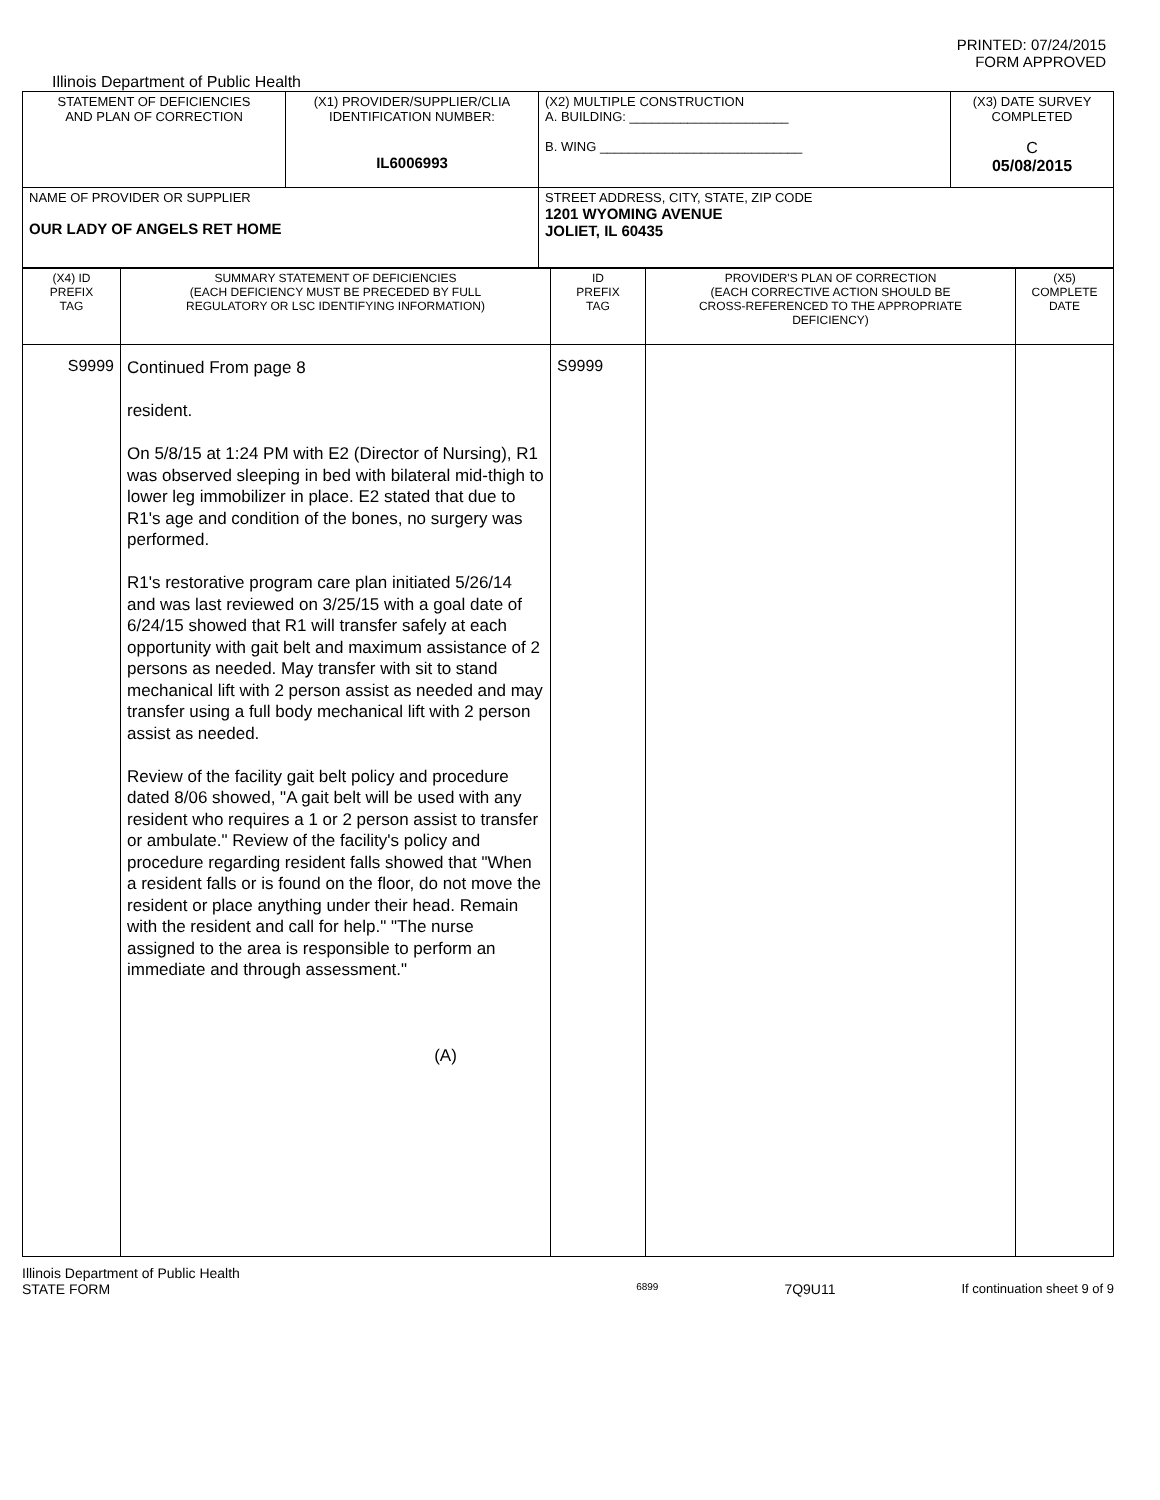PRINTED: 07/24/2015
FORM APPROVED
Illinois Department of Public Health
| STATEMENT OF DEFICIENCIES AND PLAN OF CORRECTION | (X1) PROVIDER/SUPPLIER/CLIA IDENTIFICATION NUMBER: IL6006993 | (X2) MULTIPLE CONSTRUCTION A. BUILDING: ______________________ B. WING ____________________________ | (X3) DATE SURVEY COMPLETED C 05/08/2015 |
| NAME OF PROVIDER OR SUPPLIER OUR LADY OF ANGELS RET HOME | | STREET ADDRESS, CITY, STATE, ZIP CODE 1201 WYOMING AVENUE JOLIET, IL 60435 | |
| (X4) ID PREFIX TAG | SUMMARY STATEMENT OF DEFICIENCIES (EACH DEFICIENCY MUST BE PRECEDED BY FULL REGULATORY OR LSC IDENTIFYING INFORMATION) | ID PREFIX TAG | PROVIDER'S PLAN OF CORRECTION (EACH CORRECTIVE ACTION SHOULD BE CROSS-REFERENCED TO THE APPROPRIATE DEFICIENCY) | (X5) COMPLETE DATE |
| S9999 | Continued From page 8 resident. On 5/8/15 at 1:24 PM with E2 (Director of Nursing), R1 was observed sleeping in bed with bilateral mid-thigh to lower leg immobilizer in place. E2 stated that due to R1's age and condition of the bones, no surgery was performed. R1's restorative program care plan initiated 5/26/14 and was last reviewed on 3/25/15 with a goal date of 6/24/15 showed that R1 will transfer safely at each opportunity with gait belt and maximum assistance of 2 persons as needed. May transfer with sit to stand mechanical lift with 2 person assist as needed and may transfer using a full body mechanical lift with 2 person assist as needed. Review of the facility gait belt policy and procedure dated 8/06 showed, "A gait belt will be used with any resident who requires a 1 or 2 person assist to transfer or ambulate." Review of the facility's policy and procedure regarding resident falls showed that "When a resident falls or is found on the floor, do not move the resident or place anything under their head. Remain with the resident and call for help." "The nurse assigned to the area is responsible to perform an immediate and through assessment." (A) | S9999 | | |
Illinois Department of Public Health
STATE FORM 6899 7Q9U11 If continuation sheet 9 of 9